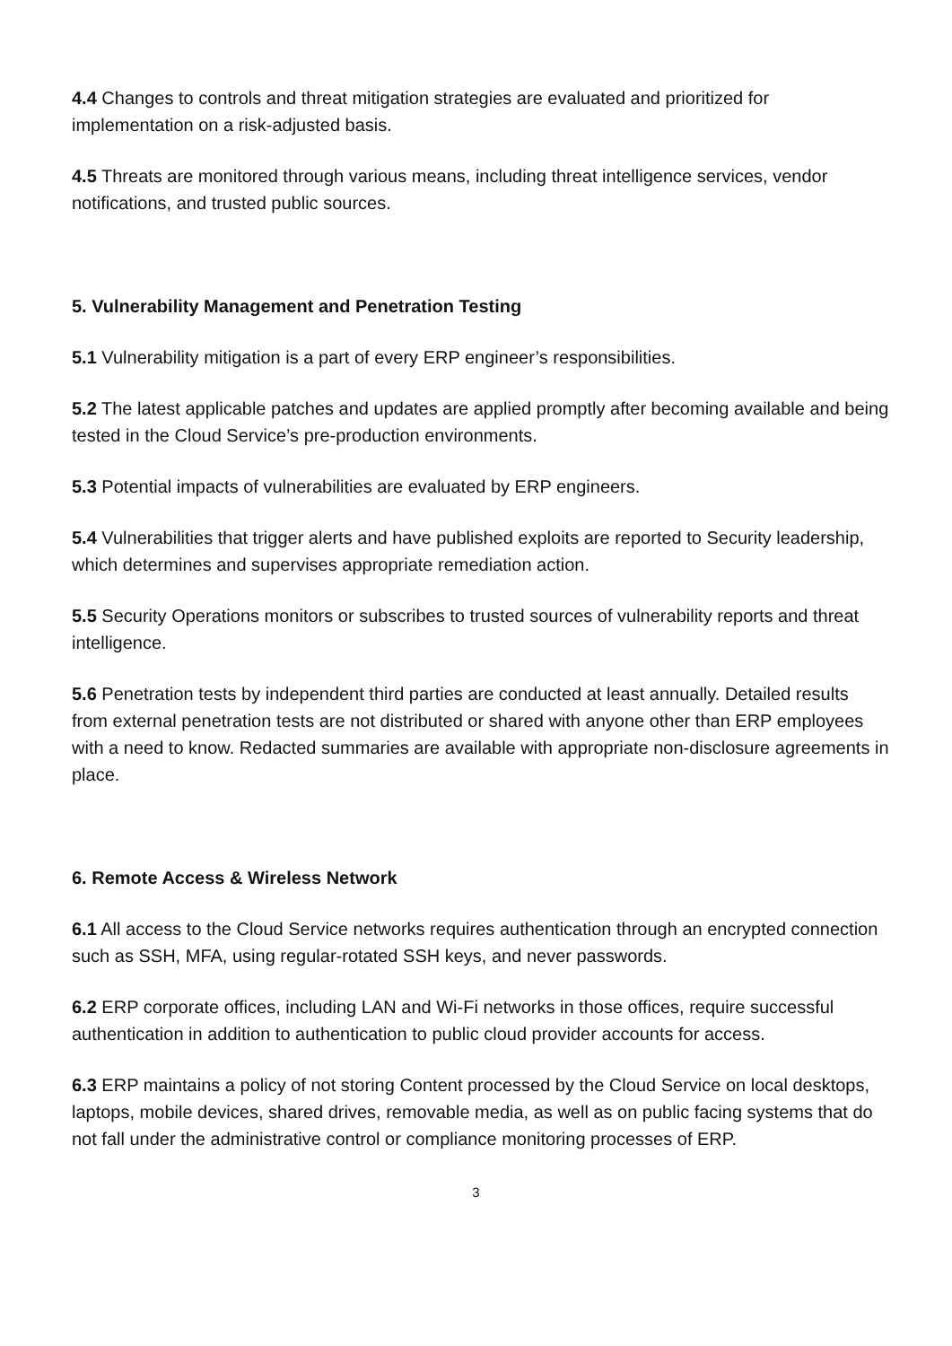4.4 Changes to controls and threat mitigation strategies are evaluated and prioritized for implementation on a risk-adjusted basis.
4.5 Threats are monitored through various means, including threat intelligence services, vendor notifications, and trusted public sources.
5. Vulnerability Management and Penetration Testing
5.1 Vulnerability mitigation is a part of every ERP engineer’s responsibilities.
5.2 The latest applicable patches and updates are applied promptly after becoming available and being tested in the Cloud Service’s pre-production environments.
5.3 Potential impacts of vulnerabilities are evaluated by ERP engineers.
5.4 Vulnerabilities that trigger alerts and have published exploits are reported to Security leadership, which determines and supervises appropriate remediation action.
5.5 Security Operations monitors or subscribes to trusted sources of vulnerability reports and threat intelligence.
5.6 Penetration tests by independent third parties are conducted at least annually. Detailed results from external penetration tests are not distributed or shared with anyone other than ERP employees with a need to know. Redacted summaries are available with appropriate non-disclosure agreements in place.
6. Remote Access & Wireless Network
6.1 All access to the Cloud Service networks requires authentication through an encrypted connection such as SSH, MFA, using regular-rotated SSH keys, and never passwords.
6.2 ERP corporate offices, including LAN and Wi-Fi networks in those offices, require successful authentication in addition to authentication to public cloud provider accounts for access.
6.3 ERP maintains a policy of not storing Content processed by the Cloud Service on local desktops, laptops, mobile devices, shared drives, removable media, as well as on public facing systems that do not fall under the administrative control or compliance monitoring processes of ERP.
3